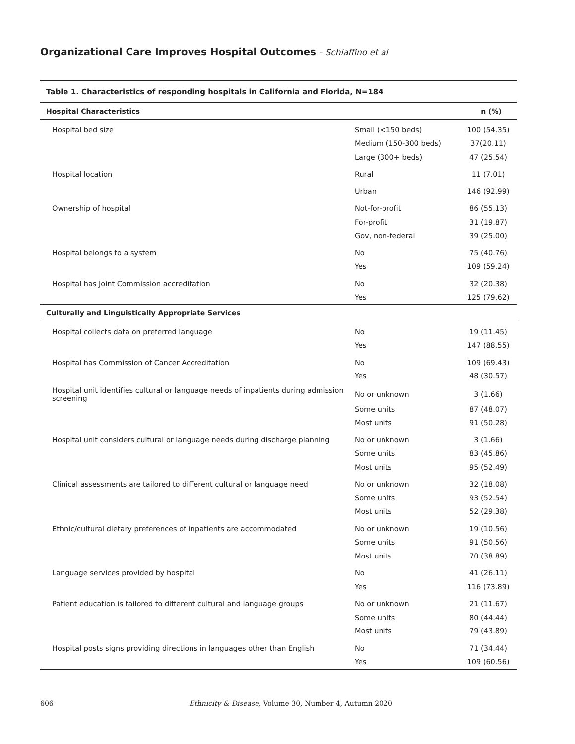Organizational Care Improves Hospital Outcomes - Schiaffino et al
| Table 1. Characteristics of responding hospitals in California and Florida, N=184 | | |
| Hospital Characteristics | | n (%) |
| Hospital bed size | Small (<150 beds) | 100 (54.35) |
| | Medium (150-300 beds) | 37(20.11) |
| | Large (300+ beds) | 47 (25.54) |
| Hospital location | Rural | 11 (7.01) |
| | Urban | 146 (92.99) |
| Ownership of hospital | Not-for-profit | 86 (55.13) |
| | For-profit | 31 (19.87) |
| | Gov, non-federal | 39 (25.00) |
| Hospital belongs to a system | No | 75 (40.76) |
| | Yes | 109 (59.24) |
| Hospital has Joint Commission accreditation | No | 32 (20.38) |
| | Yes | 125 (79.62) |
| Culturally and Linguistically Appropriate Services | | |
| Hospital collects data on preferred language | No | 19 (11.45) |
| | Yes | 147 (88.55) |
| Hospital has Commission of Cancer Accreditation | No | 109 (69.43) |
| | Yes | 48 (30.57) |
| Hospital unit identifies cultural or language needs of inpatients during admission screening | No or unknown | 3 (1.66) |
| | Some units | 87 (48.07) |
| | Most units | 91 (50.28) |
| Hospital unit considers cultural or language needs during discharge planning | No or unknown | 3 (1.66) |
| | Some units | 83 (45.86) |
| | Most units | 95 (52.49) |
| Clinical assessments are tailored to different cultural or language need | No or unknown | 32 (18.08) |
| | Some units | 93 (52.54) |
| | Most units | 52 (29.38) |
| Ethnic/cultural dietary preferences of inpatients are accommodated | No or unknown | 19 (10.56) |
| | Some units | 91 (50.56) |
| | Most units | 70 (38.89) |
| Language services provided by hospital | No | 41 (26.11) |
| | Yes | 116 (73.89) |
| Patient education is tailored to different cultural and language groups | No or unknown | 21 (11.67) |
| | Some units | 80 (44.44) |
| | Most units | 79 (43.89) |
| Hospital posts signs providing directions in languages other than English | No | 71 (34.44) |
| | Yes | 109 (60.56) |
606 Ethnicity & Disease, Volume 30, Number 4, Autumn 2020